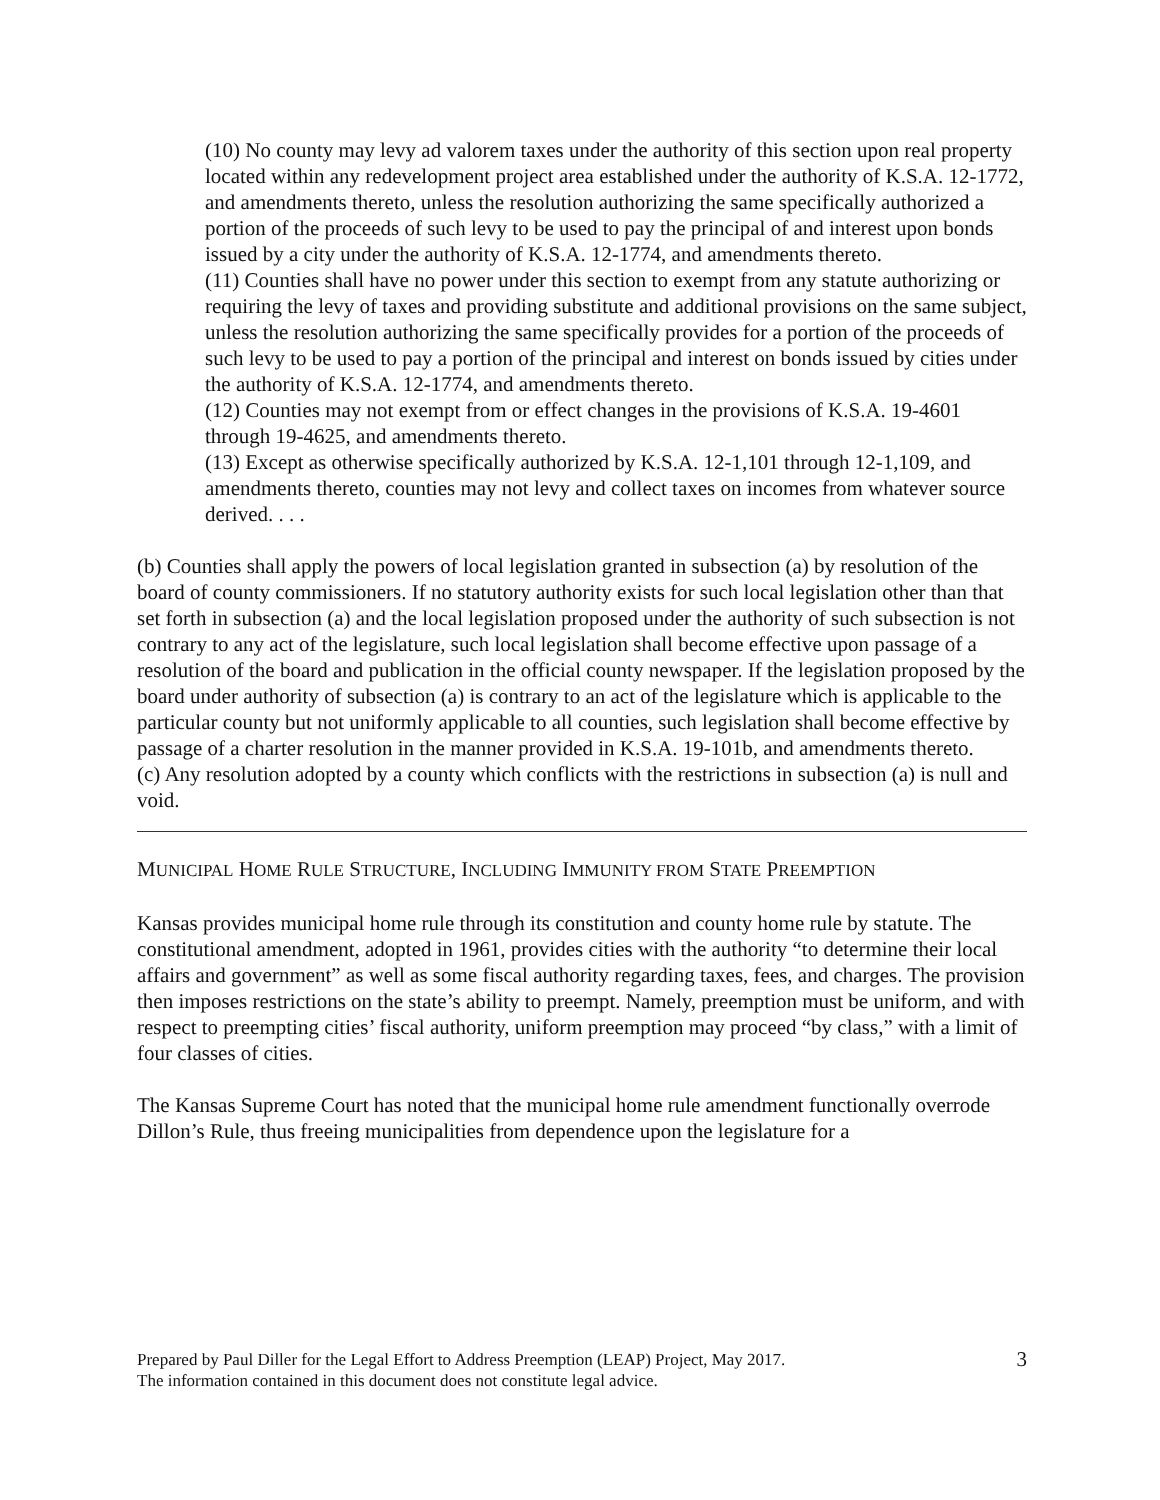(10) No county may levy ad valorem taxes under the authority of this section upon real property located within any redevelopment project area established under the authority of K.S.A. 12-1772, and amendments thereto, unless the resolution authorizing the same specifically authorized a portion of the proceeds of such levy to be used to pay the principal of and interest upon bonds issued by a city under the authority of K.S.A. 12-1774, and amendments thereto.
(11) Counties shall have no power under this section to exempt from any statute authorizing or requiring the levy of taxes and providing substitute and additional provisions on the same subject, unless the resolution authorizing the same specifically provides for a portion of the proceeds of such levy to be used to pay a portion of the principal and interest on bonds issued by cities under the authority of K.S.A. 12-1774, and amendments thereto.
(12) Counties may not exempt from or effect changes in the provisions of K.S.A. 19-4601 through 19-4625, and amendments thereto.
(13) Except as otherwise specifically authorized by K.S.A. 12-1,101 through 12-1,109, and amendments thereto, counties may not levy and collect taxes on incomes from whatever source derived. . . .
(b) Counties shall apply the powers of local legislation granted in subsection (a) by resolution of the board of county commissioners. If no statutory authority exists for such local legislation other than that set forth in subsection (a) and the local legislation proposed under the authority of such subsection is not contrary to any act of the legislature, such local legislation shall become effective upon passage of a resolution of the board and publication in the official county newspaper. If the legislation proposed by the board under authority of subsection (a) is contrary to an act of the legislature which is applicable to the particular county but not uniformly applicable to all counties, such legislation shall become effective by passage of a charter resolution in the manner provided in K.S.A. 19-101b, and amendments thereto.
(c) Any resolution adopted by a county which conflicts with the restrictions in subsection (a) is null and void.
MUNICIPAL HOME RULE STRUCTURE, INCLUDING IMMUNITY FROM STATE PREEMPTION
Kansas provides municipal home rule through its constitution and county home rule by statute. The constitutional amendment, adopted in 1961, provides cities with the authority “to determine their local affairs and government” as well as some fiscal authority regarding taxes, fees, and charges. The provision then imposes restrictions on the state’s ability to preempt. Namely, preemption must be uniform, and with respect to preempting cities’ fiscal authority, uniform preemption may proceed “by class,” with a limit of four classes of cities.
The Kansas Supreme Court has noted that the municipal home rule amendment functionally overrode Dillon’s Rule, thus freeing municipalities from dependence upon the legislature for a
Prepared by Paul Diller for the Legal Effort to Address Preemption (LEAP) Project, May 2017.
The information contained in this document does not constitute legal advice.
3